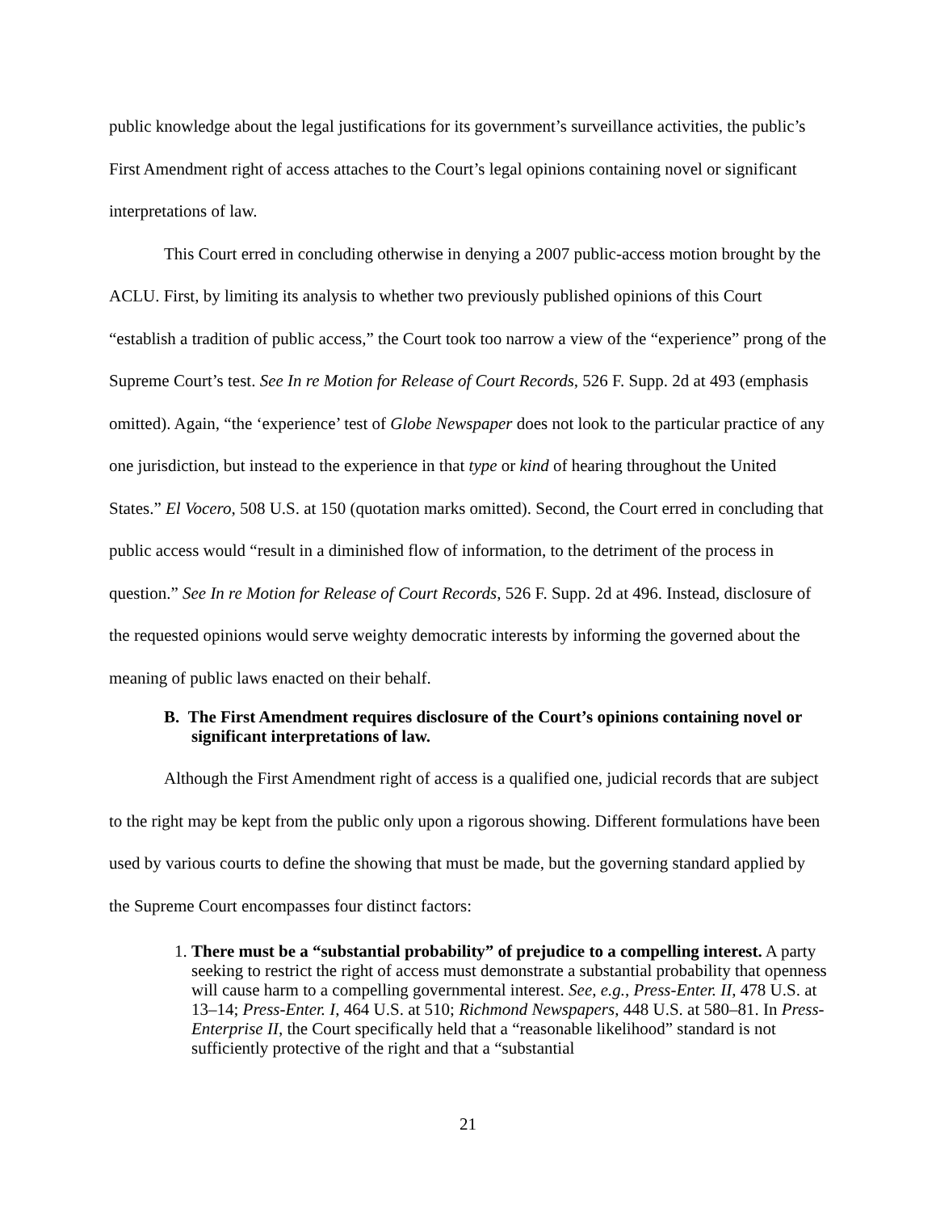public knowledge about the legal justifications for its government’s surveillance activities, the public’s First Amendment right of access attaches to the Court’s legal opinions containing novel or significant interpretations of law.
This Court erred in concluding otherwise in denying a 2007 public-access motion brought by the ACLU. First, by limiting its analysis to whether two previously published opinions of this Court “establish a tradition of public access,” the Court took too narrow a view of the “experience” prong of the Supreme Court’s test. See In re Motion for Release of Court Records, 526 F. Supp. 2d at 493 (emphasis omitted). Again, “the ‘experience’ test of Globe Newspaper does not look to the particular practice of any one jurisdiction, but instead to the experience in that type or kind of hearing throughout the United States.” El Vocero, 508 U.S. at 150 (quotation marks omitted). Second, the Court erred in concluding that public access would “result in a diminished flow of information, to the detriment of the process in question.” See In re Motion for Release of Court Records, 526 F. Supp. 2d at 496. Instead, disclosure of the requested opinions would serve weighty democratic interests by informing the governed about the meaning of public laws enacted on their behalf.
B. The First Amendment requires disclosure of the Court’s opinions containing novel or significant interpretations of law.
Although the First Amendment right of access is a qualified one, judicial records that are subject to the right may be kept from the public only upon a rigorous showing. Different formulations have been used by various courts to define the showing that must be made, but the governing standard applied by the Supreme Court encompasses four distinct factors:
1. There must be a “substantial probability” of prejudice to a compelling interest. A party seeking to restrict the right of access must demonstrate a substantial probability that openness will cause harm to a compelling governmental interest. See, e.g., Press-Enter. II, 478 U.S. at 13–14; Press-Enter. I, 464 U.S. at 510; Richmond Newspapers, 448 U.S. at 580–81. In Press-Enterprise II, the Court specifically held that a “reasonable likelihood” standard is not sufficiently protective of the right and that a “substantial
21